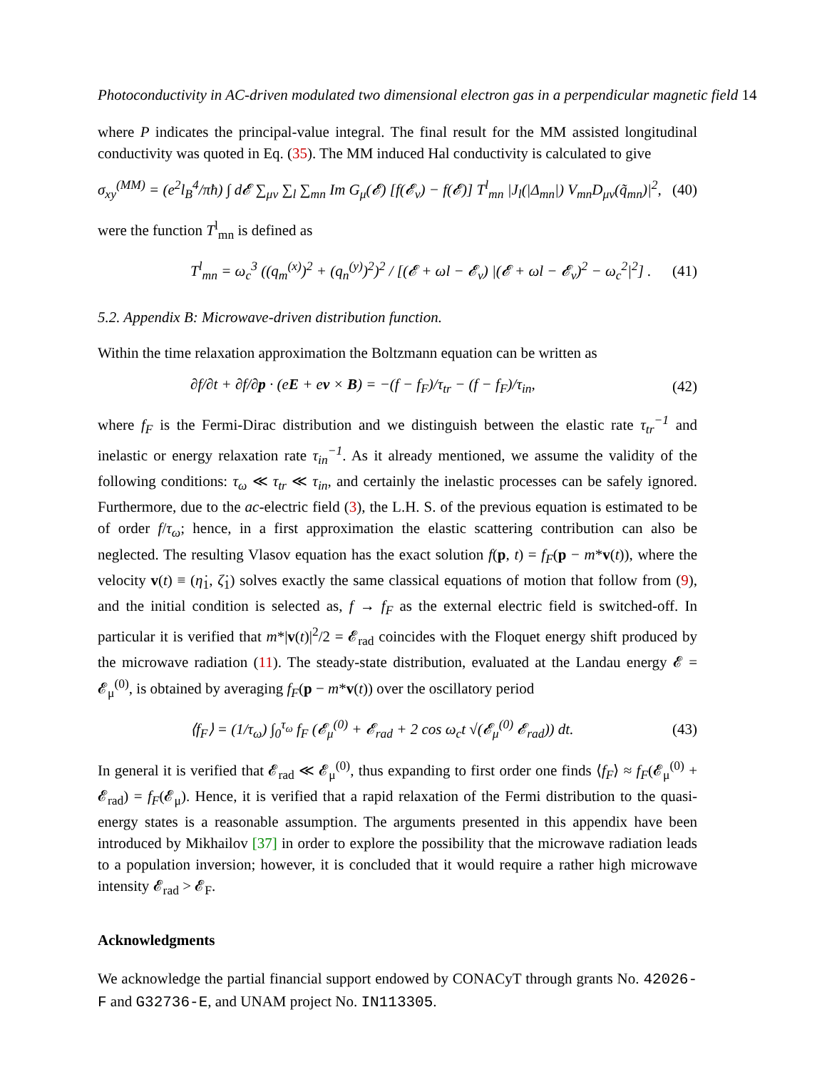Photoconductivity in AC-driven modulated two dimensional electron gas in a perpendicular magnetic field 14
where P indicates the principal-value integral. The final result for the MM assisted longitudinal conductivity was quoted in Eq. (35). The MM induced Hal conductivity is calculated to give
σ<sub>xy</sub><sup>(MM)</sup> = (e<sup>2</sup>l<sub>B</sub><sup>4</sup>/πħ) ∫ d𝓔 ∑<sub>μν</sub> ∑<sub>l</sub> ∑<sub>mn</sub> Im G<sub>μ</sub>(𝓔) [f(𝓔<sub>ν</sub>) − f(𝓔)] T<sup>l</sup><sub>mn</sub> |J<sub>l</sub>(|Δ<sub>mn</sub>|) V<sub>mn</sub>D<sub>μν</sub>(q̃<sub>mn</sub>)|<sup>2</sup>, (40)
were the function T<sup>l</sup><sub>mn</sub> is defined as
T<sup>l</sup><sub>mn</sub> = ω<sub>c</sub><sup>3</sup> ((q<sub>m</sub><sup>(x)</sup>)<sup>2</sup> + (q<sub>n</sub><sup>(y)</sup>)<sup>2</sup>)<sup>2</sup> / [(𝓔 + ωl − 𝓔<sub>ν</sub>) |(𝓔 + ωl − 𝓔<sub>ν</sub>)<sup>2</sup> − ω<sub>c</sub><sup>2</sup>|<sup>2</sup>] . (41)
5.2. Appendix B: Microwave-driven distribution function.
Within the time relaxation approximation the Boltzmann equation can be written as
∂f/∂t + ∂f/∂p · (eE + ev × B) = −(f − f<sub>F</sub>)/τ<sub>tr</sub> − (f − f<sub>F</sub>)/τ<sub>in</sub>, (42)
where f<sub>F</sub> is the Fermi-Dirac distribution and we distinguish between the elastic rate τ<sub>tr</sub><sup>−1</sup> and inelastic or energy relaxation rate τ<sub>in</sub><sup>−1</sup>. As it already mentioned, we assume the validity of the following conditions: τ<sub>ω</sub> ≪ τ<sub>tr</sub> ≪ τ<sub>in</sub>, and certainly the inelastic processes can be safely ignored. Furthermore, due to the ac-electric field (3), the L.H. S. of the previous equation is estimated to be of order f/τ<sub>ω</sub>; hence, in a first approximation the elastic scattering contribution can also be neglected. The resulting Vlasov equation has the exact solution f(p, t) = f<sub>F</sub>(p − m*v(t)), where the velocity v(t) ≡ (η̇<sub>1</sub>, ζ̇<sub>1</sub>) solves exactly the same classical equations of motion that follow from (9), and the initial condition is selected as, f → f<sub>F</sub> as the external electric field is switched-off. In particular it is verified that m*|v(t)|<sup>2</sup>/2 = 𝓔<sub>rad</sub> coincides with the Floquet energy shift produced by the microwave radiation (11). The steady-state distribution, evaluated at the Landau energy 𝓔 = 𝓔<sub>μ</sub><sup>(0)</sup>, is obtained by averaging f<sub>F</sub>(p − m*v(t)) over the oscillatory period
⟨f<sub>F</sub>⟩ = (1/τ<sub>ω</sub>) ∫<sub>0</sub><sup>τ<sub>ω</sub></sup> f<sub>F</sub> (𝓔<sub>μ</sub><sup>(0)</sup> + 𝓔<sub>rad</sub> + 2 cos ω<sub>c</sub>t √(𝓔<sub>μ</sub><sup>(0)</sup> 𝓔<sub>rad</sub>)) dt. (43)
In general it is verified that 𝓔<sub>rad</sub> ≪ 𝓔<sub>μ</sub><sup>(0)</sup>, thus expanding to first order one finds ⟨f<sub>F</sub>⟩ ≈ f<sub>F</sub>(𝓔<sub>μ</sub><sup>(0)</sup> + 𝓔<sub>rad</sub>) = f<sub>F</sub>(𝓔<sub>μ</sub>). Hence, it is verified that a rapid relaxation of the Fermi distribution to the quasi-energy states is a reasonable assumption. The arguments presented in this appendix have been introduced by Mikhailov [37] in order to explore the possibility that the microwave radiation leads to a population inversion; however, it is concluded that it would require a rather high microwave intensity 𝓔<sub>rad</sub> > 𝓔<sub>F</sub>.
Acknowledgments
We acknowledge the partial financial support endowed by CONACyT through grants No. 42026-F and G32736-E, and UNAM project No. IN113305.